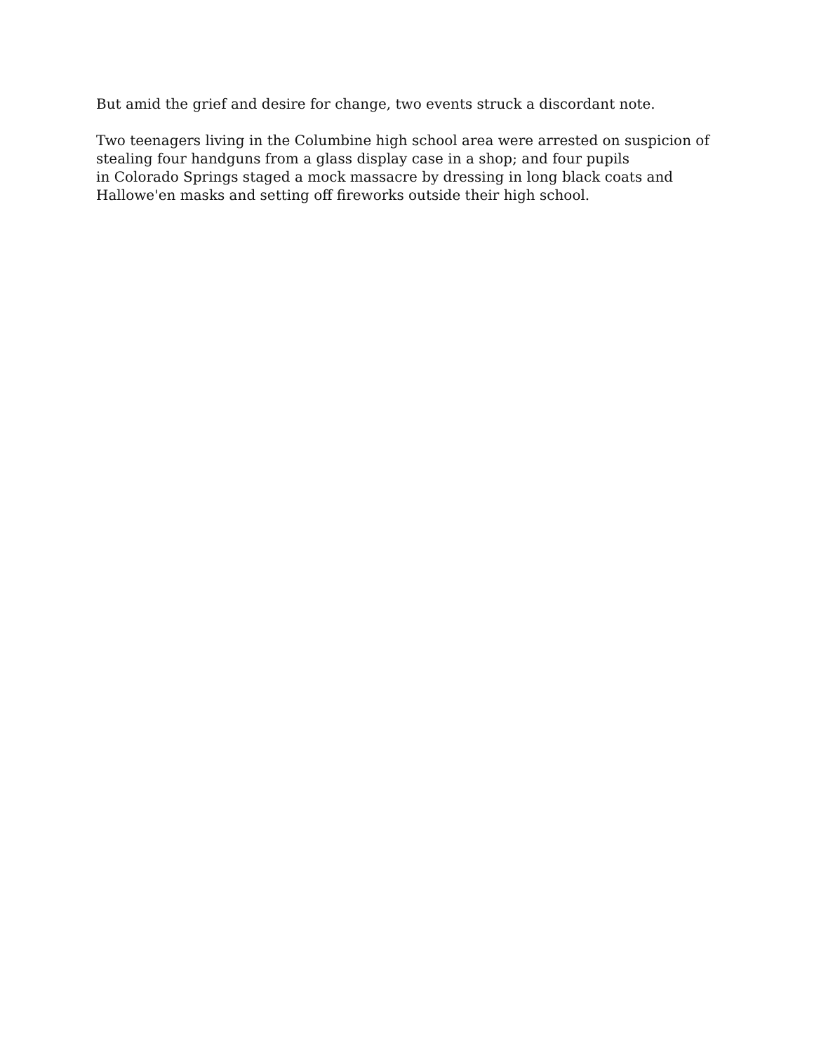But amid the grief and desire for change, two events struck a discordant note.
Two teenagers living in the Columbine high school area were arrested on suspicion of stealing four handguns from a glass display case in a shop; and four pupils
in Colorado Springs staged a mock massacre by dressing in long black coats and Hallowe'en masks and setting off fireworks outside their high school.